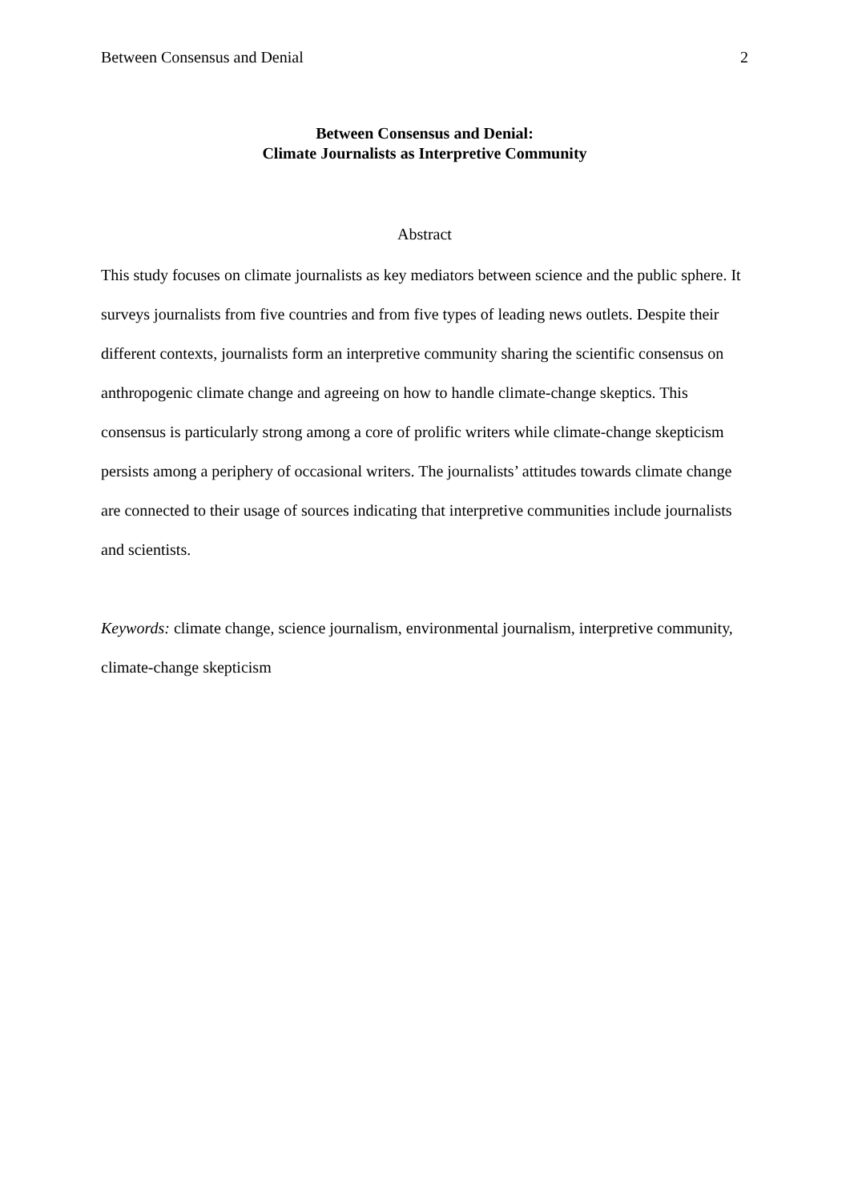Between Consensus and Denial 2
Between Consensus and Denial:
Climate Journalists as Interpretive Community
Abstract
This study focuses on climate journalists as key mediators between science and the public sphere. It surveys journalists from five countries and from five types of leading news outlets. Despite their different contexts, journalists form an interpretive community sharing the scientific consensus on anthropogenic climate change and agreeing on how to handle climate-change skeptics. This consensus is particularly strong among a core of prolific writers while climate-change skepticism persists among a periphery of occasional writers. The journalists’ attitudes towards climate change are connected to their usage of sources indicating that interpretive communities include journalists and scientists.
Keywords: climate change, science journalism, environmental journalism, interpretive community, climate-change skepticism